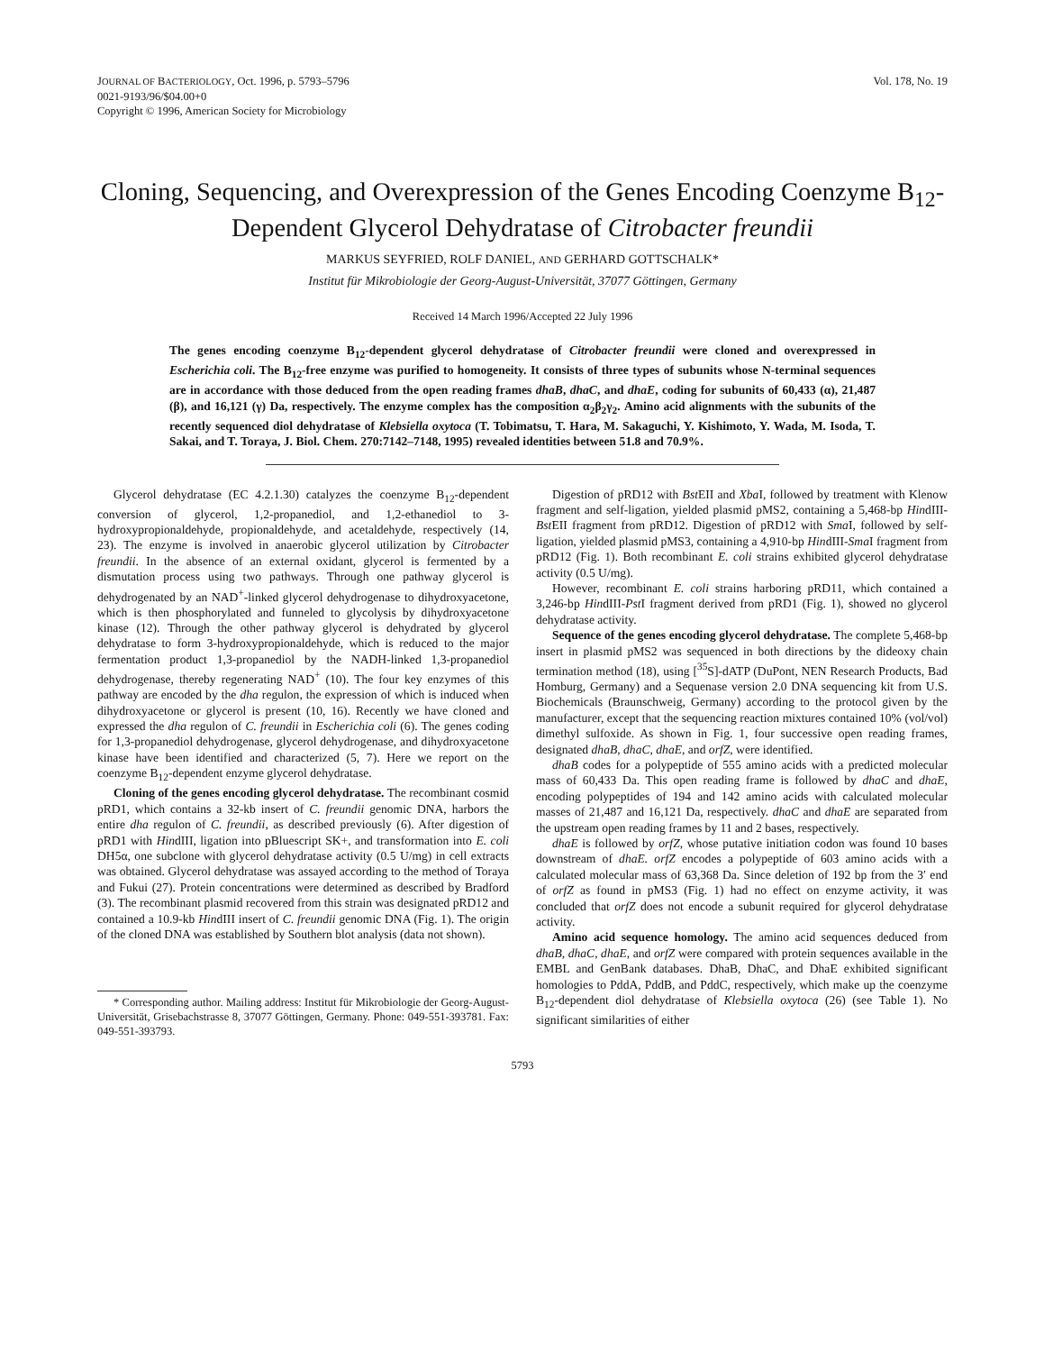JOURNAL OF BACTERIOLOGY, Oct. 1996, p. 5793–5796
0021-9193/96/$04.00+0
Copyright © 1996, American Society for Microbiology
Vol. 178, No. 19
Cloning, Sequencing, and Overexpression of the Genes Encoding Coenzyme B<sub>12</sub>-Dependent Glycerol Dehydratase of Citrobacter freundii
MARKUS SEYFRIED, ROLF DANIEL, AND GERHARD GOTTSCHALK*
Institut für Mikrobiologie der Georg-August-Universität, 37077 Göttingen, Germany
Received 14 March 1996/Accepted 22 July 1996
The genes encoding coenzyme B<sub>12</sub>-dependent glycerol dehydratase of Citrobacter freundii were cloned and overexpressed in Escherichia coli. The B<sub>12</sub>-free enzyme was purified to homogeneity. It consists of three types of subunits whose N-terminal sequences are in accordance with those deduced from the open reading frames dhaB, dhaC, and dhaE, coding for subunits of 60,433 (α), 21,487 (β), and 16,121 (γ) Da, respectively. The enzyme complex has the composition α<sub>2</sub>β<sub>2</sub>γ<sub>2</sub>. Amino acid alignments with the subunits of the recently sequenced diol dehydratase of Klebsiella oxytoca (T. Tobimatsu, T. Hara, M. Sakaguchi, Y. Kishimoto, Y. Wada, M. Isoda, T. Sakai, and T. Toraya, J. Biol. Chem. 270:7142–7148, 1995) revealed identities between 51.8 and 70.9%.
Glycerol dehydratase (EC 4.2.1.30) catalyzes the coenzyme B<sub>12</sub>-dependent conversion of glycerol, 1,2-propanediol, and 1,2-ethanediol to 3-hydroxypropionaldehyde, propionaldehyde, and acetaldehyde, respectively (14, 23). The enzyme is involved in anaerobic glycerol utilization by Citrobacter freundii. In the absence of an external oxidant, glycerol is fermented by a dismutation process using two pathways. Through one pathway glycerol is dehydrogenated by an NAD<sup>+</sup>-linked glycerol dehydrogenase to dihydroxyacetone, which is then phosphorylated and funneled to glycolysis by dihydroxyacetone kinase (12). Through the other pathway glycerol is dehydrated by glycerol dehydratase to form 3-hydroxypropionaldehyde, which is reduced to the major fermentation product 1,3-propanediol by the NADH-linked 1,3-propanediol dehydrogenase, thereby regenerating NAD<sup>+</sup> (10). The four key enzymes of this pathway are encoded by the dha regulon, the expression of which is induced when dihydroxyacetone or glycerol is present (10, 16). Recently we have cloned and expressed the dha regulon of C. freundii in Escherichia coli (6). The genes coding for 1,3-propanediol dehydrogenase, glycerol dehydrogenase, and dihydroxyacetone kinase have been identified and characterized (5, 7). Here we report on the coenzyme B<sub>12</sub>-dependent enzyme glycerol dehydratase.
Cloning of the genes encoding glycerol dehydratase. The recombinant cosmid pRD1, which contains a 32-kb insert of C. freundii genomic DNA, harbors the entire dha regulon of C. freundii, as described previously (6). After digestion of pRD1 with HindIII, ligation into pBluescript SK+, and transformation into E. coli DH5α, one subclone with glycerol dehydratase activity (0.5 U/mg) in cell extracts was obtained. Glycerol dehydratase was assayed according to the method of Toraya and Fukui (27). Protein concentrations were determined as described by Bradford (3). The recombinant plasmid recovered from this strain was designated pRD12 and contained a 10.9-kb HindIII insert of C. freundii genomic DNA (Fig. 1). The origin of the cloned DNA was established by Southern blot analysis (data not shown).
* Corresponding author. Mailing address: Institut für Mikrobiologie der Georg-August-Universität, Grisebachstrasse 8, 37077 Göttingen, Germany. Phone: 049-551-393781. Fax: 049-551-393793.
Digestion of pRD12 with Bst EII and Xba I, followed by treatment with Klenow fragment and self-ligation, yielded plasmid pMS2, containing a 5,468-bp HindIII-Bst EII fragment from pRD12. Digestion of pRD12 with Sma I, followed by self-ligation, yielded plasmid pMS3, containing a 4,910-bp HindIII-Sma I fragment from pRD12 (Fig. 1). Both recombinant E. coli strains exhibited glycerol dehydratase activity (0.5 U/mg).
However, recombinant E. coli strains harboring pRD11, which contained a 3,246-bp HindIII-Pst I fragment derived from pRD1 (Fig. 1), showed no glycerol dehydratase activity.
Sequence of the genes encoding glycerol dehydratase. The complete 5,468-bp insert in plasmid pMS2 was sequenced in both directions by the dideoxy chain termination method (18), using [<sup>35</sup>S]-dATP (DuPont, NEN Research Products, Bad Homburg, Germany) and a Sequenase version 2.0 DNA sequencing kit from U.S. Biochemicals (Braunschweig, Germany) according to the protocol given by the manufacturer, except that the sequencing reaction mixtures contained 10% (vol/vol) dimethyl sulfoxide. As shown in Fig. 1, four successive open reading frames, designated dhaB, dhaC, dhaE, and orfZ, were identified.
dhaB codes for a polypeptide of 555 amino acids with a predicted molecular mass of 60,433 Da. This open reading frame is followed by dhaC and dhaE, encoding polypeptides of 194 and 142 amino acids with calculated molecular masses of 21,487 and 16,121 Da, respectively. dhaC and dhaE are separated from the upstream open reading frames by 11 and 2 bases, respectively.
dhaE is followed by orfZ, whose putative initiation codon was found 10 bases downstream of dhaE. orfZ encodes a polypeptide of 603 amino acids with a calculated molecular mass of 63,368 Da. Since deletion of 192 bp from the 3′ end of orfZ as found in pMS3 (Fig. 1) had no effect on enzyme activity, it was concluded that orfZ does not encode a subunit required for glycerol dehydratase activity.
Amino acid sequence homology. The amino acid sequences deduced from dhaB, dhaC, dhaE, and orfZ were compared with protein sequences available in the EMBL and GenBank databases. DhaB, DhaC, and DhaE exhibited significant homologies to PddA, PddB, and PddC, respectively, which make up the coenzyme B<sub>12</sub>-dependent diol dehydratase of Klebsiella oxytoca (26) (see Table 1). No significant similarities of either
5793